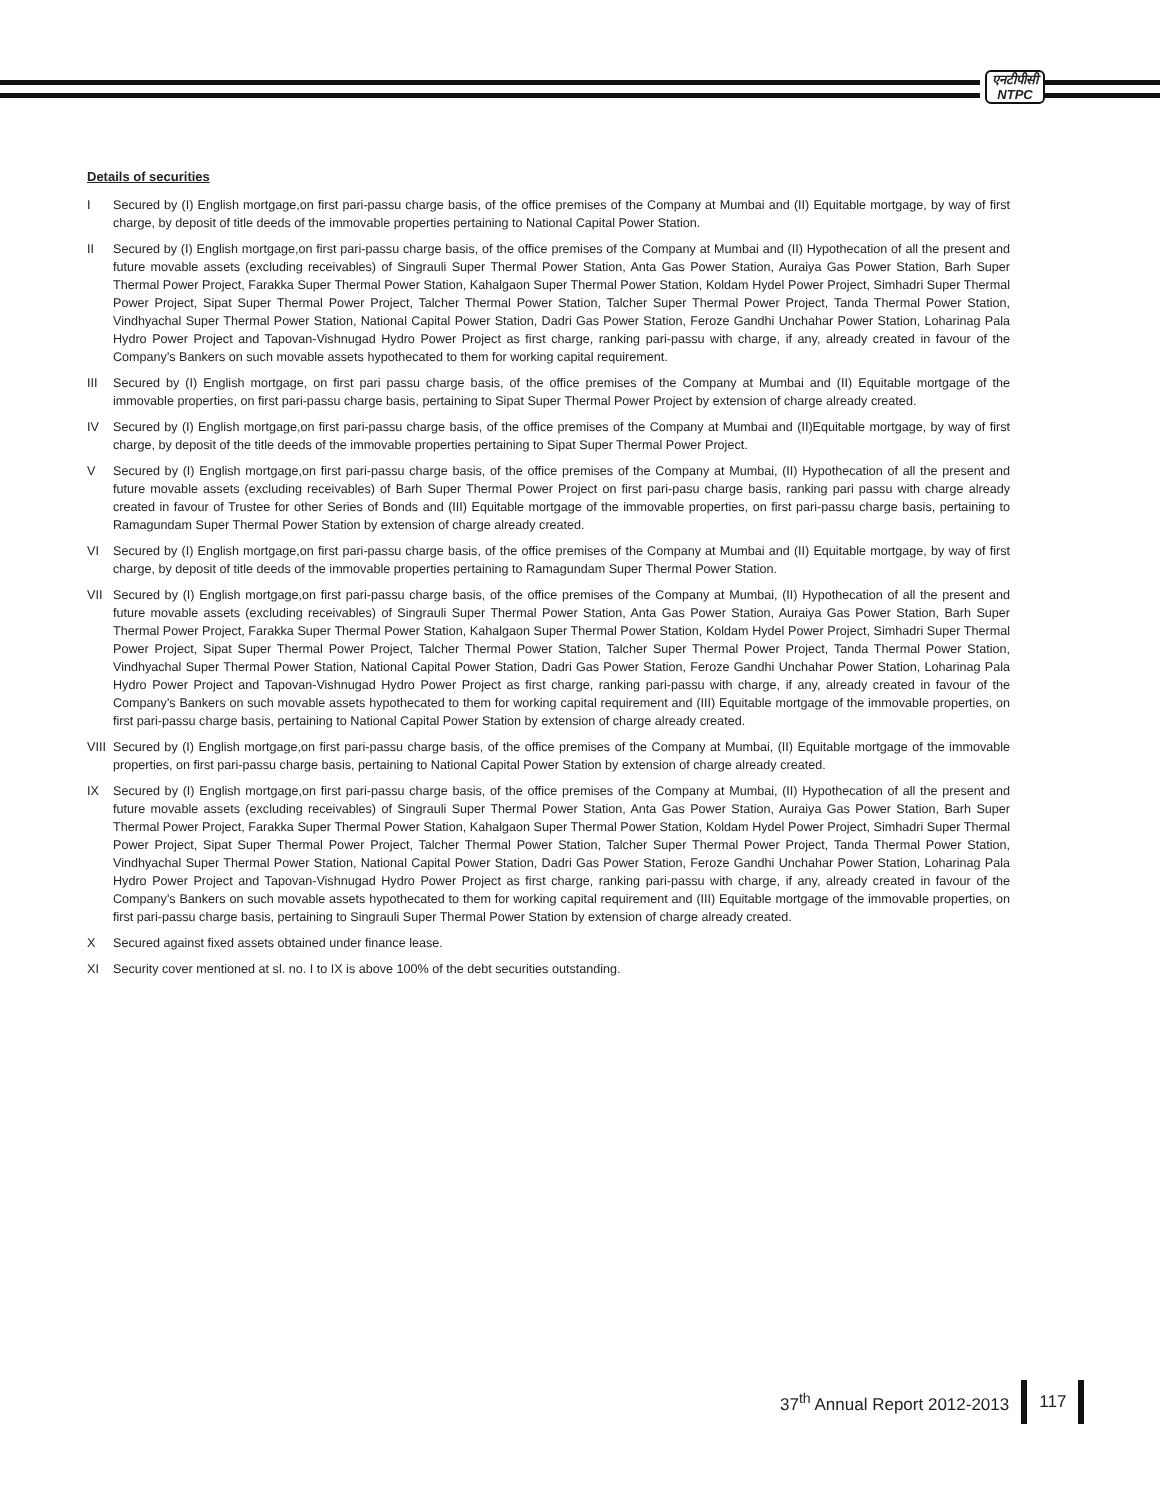एनटीपीसी
NTPC
Details of securities
I Secured by (I) English mortgage,on first pari-passu charge basis, of the office premises of the Company at Mumbai and (II) Equitable mortgage, by way of first charge, by deposit of title deeds of the immovable properties pertaining to National Capital Power Station.
II Secured by (I) English mortgage,on first pari-passu charge basis, of the office premises of the Company at Mumbai and (II) Hypothecation of all the present and future movable assets (excluding receivables) of Singrauli Super Thermal Power Station, Anta Gas Power Station, Auraiya Gas Power Station, Barh Super Thermal Power Project, Farakka Super Thermal Power Station, Kahalgaon Super Thermal Power Station, Koldam Hydel Power Project, Simhadri Super Thermal Power Project, Sipat Super Thermal Power Project, Talcher Thermal Power Station, Talcher Super Thermal Power Project, Tanda Thermal Power Station, Vindhyachal Super Thermal Power Station, National Capital Power Station, Dadri Gas Power Station, Feroze Gandhi Unchahar Power Station, Loharinag Pala Hydro Power Project and Tapovan-Vishnugad Hydro Power Project as first charge, ranking pari-passu with charge, if any, already created in favour of the Company's Bankers on such movable assets hypothecated to them for working capital requirement.
III Secured by (I) English mortgage, on first pari passu charge basis, of the office premises of the Company at Mumbai and (II) Equitable mortgage of the immovable properties, on first pari-passu charge basis, pertaining to Sipat Super Thermal Power Project by extension of charge already created.
IV Secured by (I) English mortgage,on first pari-passu charge basis, of the office premises of the Company at Mumbai and (II)Equitable mortgage, by way of first charge, by deposit of the title deeds of the immovable properties pertaining to Sipat Super Thermal Power Project.
V Secured by (I) English mortgage,on first pari-passu charge basis, of the office premises of the Company at Mumbai, (II) Hypothecation of all the present and future movable assets (excluding receivables) of Barh Super Thermal Power Project on first pari-pasu charge basis, ranking pari passu with charge already created in favour of Trustee for other Series of Bonds and (III) Equitable mortgage of the immovable properties, on first pari-passu charge basis, pertaining to Ramagundam Super Thermal Power Station by extension of charge already created.
VI Secured by (I) English mortgage,on first pari-passu charge basis, of the office premises of the Company at Mumbai and (II) Equitable mortgage, by way of first charge, by deposit of title deeds of the immovable properties pertaining to Ramagundam Super Thermal Power Station.
VII Secured by (I) English mortgage,on first pari-passu charge basis, of the office premises of the Company at Mumbai, (II) Hypothecation of all the present and future movable assets (excluding receivables) of Singrauli Super Thermal Power Station, Anta Gas Power Station, Auraiya Gas Power Station, Barh Super Thermal Power Project, Farakka Super Thermal Power Station, Kahalgaon Super Thermal Power Station, Koldam Hydel Power Project, Simhadri Super Thermal Power Project, Sipat Super Thermal Power Project, Talcher Thermal Power Station, Talcher Super Thermal Power Project, Tanda Thermal Power Station, Vindhyachal Super Thermal Power Station, National Capital Power Station, Dadri Gas Power Station, Feroze Gandhi Unchahar Power Station, Loharinag Pala Hydro Power Project and Tapovan-Vishnugad Hydro Power Project as first charge, ranking pari-passu with charge, if any, already created in favour of the Company's Bankers on such movable assets hypothecated to them for working capital requirement and (III) Equitable mortgage of the immovable properties, on first pari-passu charge basis, pertaining to National Capital Power Station by extension of charge already created.
VIII Secured by (I) English mortgage,on first pari-passu charge basis, of the office premises of the Company at Mumbai, (II) Equitable mortgage of the immovable properties, on first pari-passu charge basis, pertaining to National Capital Power Station by extension of charge already created.
IX Secured by (I) English mortgage,on first pari-passu charge basis, of the office premises of the Company at Mumbai, (II) Hypothecation of all the present and future movable assets (excluding receivables) of Singrauli Super Thermal Power Station, Anta Gas Power Station, Auraiya Gas Power Station, Barh Super Thermal Power Project, Farakka Super Thermal Power Station, Kahalgaon Super Thermal Power Station, Koldam Hydel Power Project, Simhadri Super Thermal Power Project, Sipat Super Thermal Power Project, Talcher Thermal Power Station, Talcher Super Thermal Power Project, Tanda Thermal Power Station, Vindhyachal Super Thermal Power Station, National Capital Power Station, Dadri Gas Power Station, Feroze Gandhi Unchahar Power Station, Loharinag Pala Hydro Power Project and Tapovan-Vishnugad Hydro Power Project as first charge, ranking pari-passu with charge, if any, already created in favour of the Company's Bankers on such movable assets hypothecated to them for working capital requirement and (III) Equitable mortgage of the immovable properties, on first pari-passu charge basis, pertaining to Singrauli Super Thermal Power Station by extension of charge already created.
X Secured against fixed assets obtained under finance lease.
XI Security cover mentioned at sl. no. I to IX is above 100% of the debt securities outstanding.
37<sup>th</sup> Annual Report 2012-2013 117